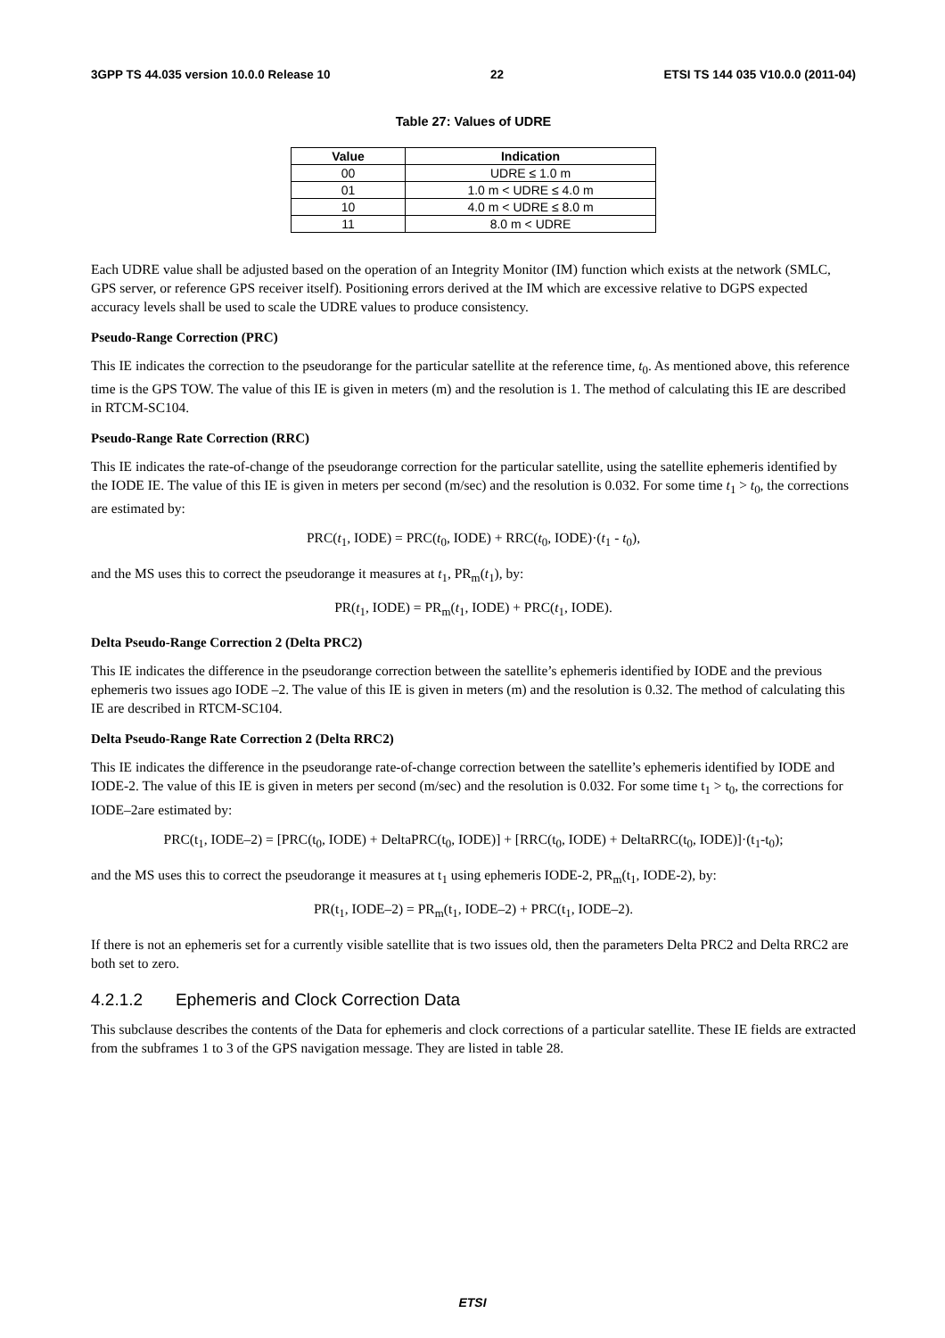3GPP TS 44.035 version 10.0.0 Release 10 22 ETSI TS 144 035 V10.0.0 (2011-04)
Table 27: Values of UDRE
| Value | Indication |
| --- | --- |
| 00 | UDRE ≤ 1.0 m |
| 01 | 1.0 m < UDRE ≤ 4.0 m |
| 10 | 4.0 m < UDRE ≤ 8.0 m |
| 11 | 8.0 m < UDRE |
Each UDRE value shall be adjusted based on the operation of an Integrity Monitor (IM) function which exists at the network (SMLC, GPS server, or reference GPS receiver itself). Positioning errors derived at the IM which are excessive relative to DGPS expected accuracy levels shall be used to scale the UDRE values to produce consistency.
Pseudo-Range Correction (PRC)
This IE indicates the correction to the pseudorange for the particular satellite at the reference time, t<sub>0</sub>. As mentioned above, this reference time is the GPS TOW. The value of this IE is given in meters (m) and the resolution is 1. The method of calculating this IE are described in RTCM-SC104.
Pseudo-Range Rate Correction (RRC)
This IE indicates the rate-of-change of the pseudorange correction for the particular satellite, using the satellite ephemeris identified by the IODE IE. The value of this IE is given in meters per second (m/sec) and the resolution is 0.032. For some time t<sub>1</sub> > t<sub>0</sub>, the corrections are estimated by:
PRC(t<sub>1</sub>, IODE) = PRC(t<sub>0</sub>, IODE) + RRC(t<sub>0</sub>, IODE)·(t<sub>1</sub> - t<sub>0</sub>),
and the MS uses this to correct the pseudorange it measures at t<sub>1</sub>, PR<sub>m</sub>(t<sub>1</sub>), by:
PR(t<sub>1</sub>, IODE) = PR<sub>m</sub>(t<sub>1</sub>, IODE) + PRC(t<sub>1</sub>, IODE).
Delta Pseudo-Range Correction 2 (Delta PRC2)
This IE indicates the difference in the pseudorange correction between the satellite’s ephemeris identified by IODE and the previous ephemeris two issues ago IODE –2. The value of this IE is given in meters (m) and the resolution is 0.32. The method of calculating this IE are described in RTCM-SC104.
Delta Pseudo-Range Rate Correction 2 (Delta RRC2)
This IE indicates the difference in the pseudorange rate-of-change correction between the satellite’s ephemeris identified by IODE and IODE-2. The value of this IE is given in meters per second (m/sec) and the resolution is 0.032. For some time t<sub>1</sub> > t<sub>0</sub>, the corrections for IODE–2are estimated by:
PRC(t<sub>1</sub>, IODE–2) = [PRC(t<sub>0</sub>, IODE) + DeltaPRC(t<sub>0</sub>, IODE)] + [RRC(t<sub>0</sub>, IODE) + DeltaRRC(t<sub>0</sub>, IODE)]·(t<sub>1</sub>-t<sub>0</sub>);
and the MS uses this to correct the pseudorange it measures at t<sub>1</sub> using ephemeris IODE-2, PR<sub>m</sub>(t<sub>1</sub>, IODE-2), by:
PR(t<sub>1</sub>, IODE–2) = PR<sub>m</sub>(t<sub>1</sub>, IODE–2) + PRC(t<sub>1</sub>, IODE–2).
If there is not an ephemeris set for a currently visible satellite that is two issues old, then the parameters Delta PRC2 and Delta RRC2 are both set to zero.
4.2.1.2 Ephemeris and Clock Correction Data
This subclause describes the contents of the Data for ephemeris and clock corrections of a particular satellite. These IE fields are extracted from the subframes 1 to 3 of the GPS navigation message. They are listed in table 28.
ETSI